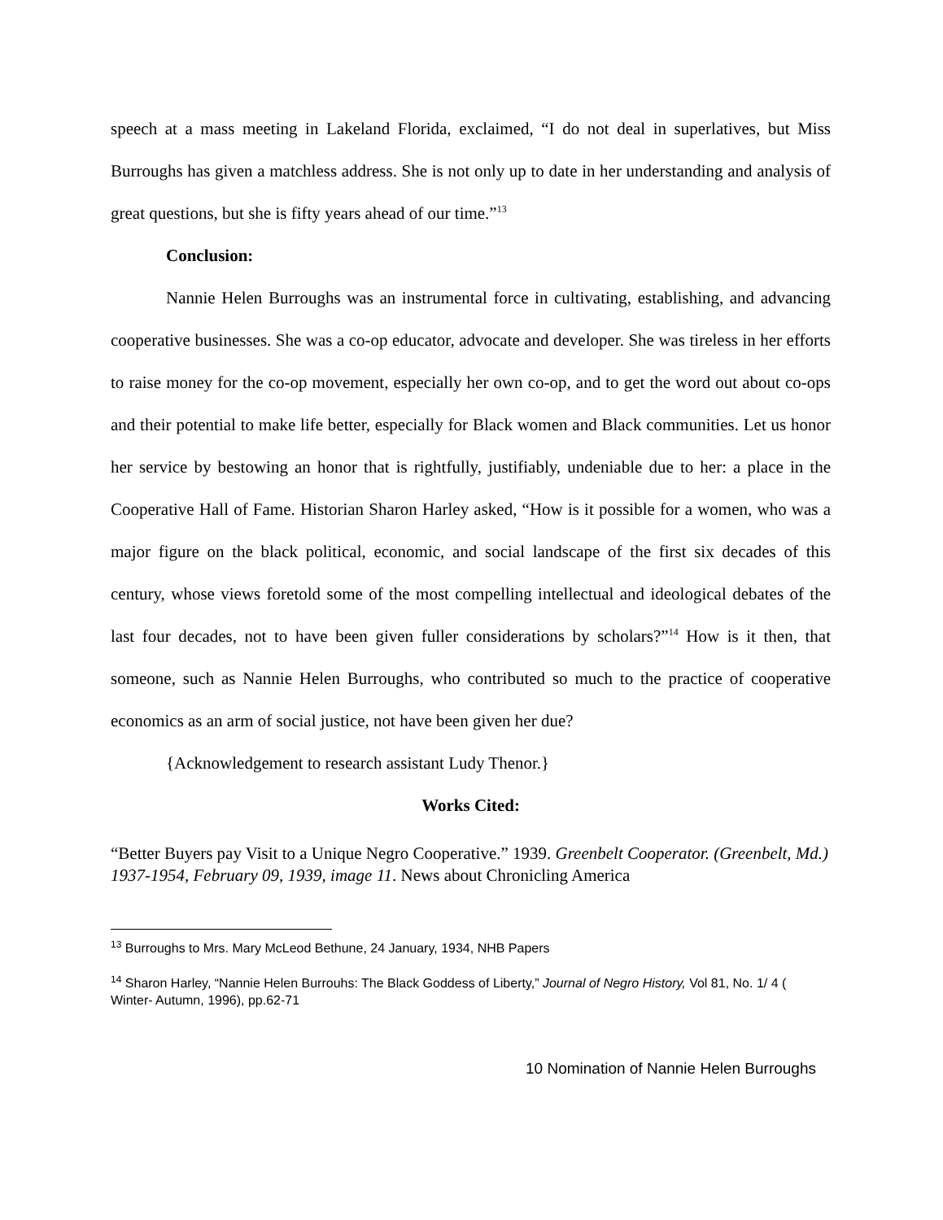speech at a mass meeting in Lakeland Florida, exclaimed, “I do not deal in superlatives, but Miss Burroughs has given a matchless address. She is not only up to date in her understanding and analysis of great questions, but she is fifty years ahead of our time.”<sup>13</sup>
Conclusion:
Nannie Helen Burroughs was an instrumental force in cultivating, establishing, and advancing cooperative businesses. She was a co-op educator, advocate and developer. She was tireless in her efforts to raise money for the co-op movement, especially her own co-op, and to get the word out about co-ops and their potential to make life better, especially for Black women and Black communities. Let us honor her service by bestowing an honor that is rightfully, justifiably, undeniable due to her: a place in the Cooperative Hall of Fame. Historian Sharon Harley asked, “How is it possible for a women, who was a major figure on the black political, economic, and social landscape of the first six decades of this century, whose views foretold some of the most compelling intellectual and ideological debates of the last four decades, not to have been given fuller considerations by scholars?”<sup>14</sup> How is it then, that someone, such as Nannie Helen Burroughs, who contributed so much to the practice of cooperative economics as an arm of social justice, not have been given her due?
{Acknowledgement to research assistant Ludy Thenor.}
Works Cited:
“Better Buyers pay Visit to a Unique Negro Cooperative.” 1939. Greenbelt Cooperator. (Greenbelt, Md.) 1937-1954, February 09, 1939, image 11. News about Chronicling America
<sup>13</sup> Burroughs to Mrs. Mary McLeod Bethune, 24 January, 1934, NHB Papers
<sup>14</sup> Sharon Harley, “Nannie Helen Burrouhs: The Black Goddess of Liberty,” Journal of Negro History, Vol 81, No. 1/ 4 ( Winter- Autumn, 1996), pp.62-71
10 Nomination of Nannie Helen Burroughs